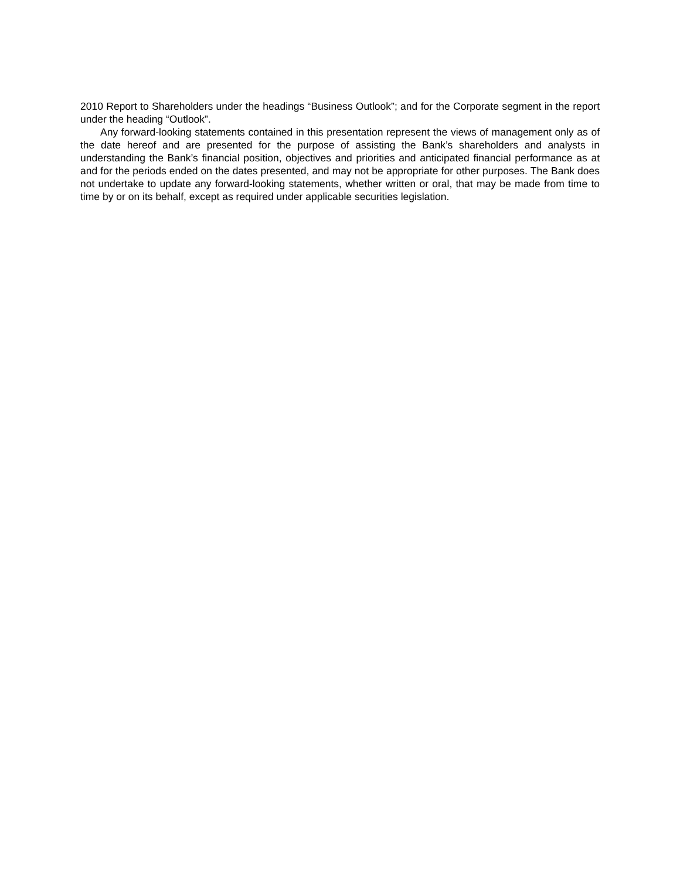2010 Report to Shareholders under the headings “Business Outlook”; and for the Corporate segment in the report under the heading “Outlook”.
Any forward-looking statements contained in this presentation represent the views of management only as of the date hereof and are presented for the purpose of assisting the Bank’s shareholders and analysts in understanding the Bank’s financial position, objectives and priorities and anticipated financial performance as at and for the periods ended on the dates presented, and may not be appropriate for other purposes. The Bank does not undertake to update any forward-looking statements, whether written or oral, that may be made from time to time by or on its behalf, except as required under applicable securities legislation.